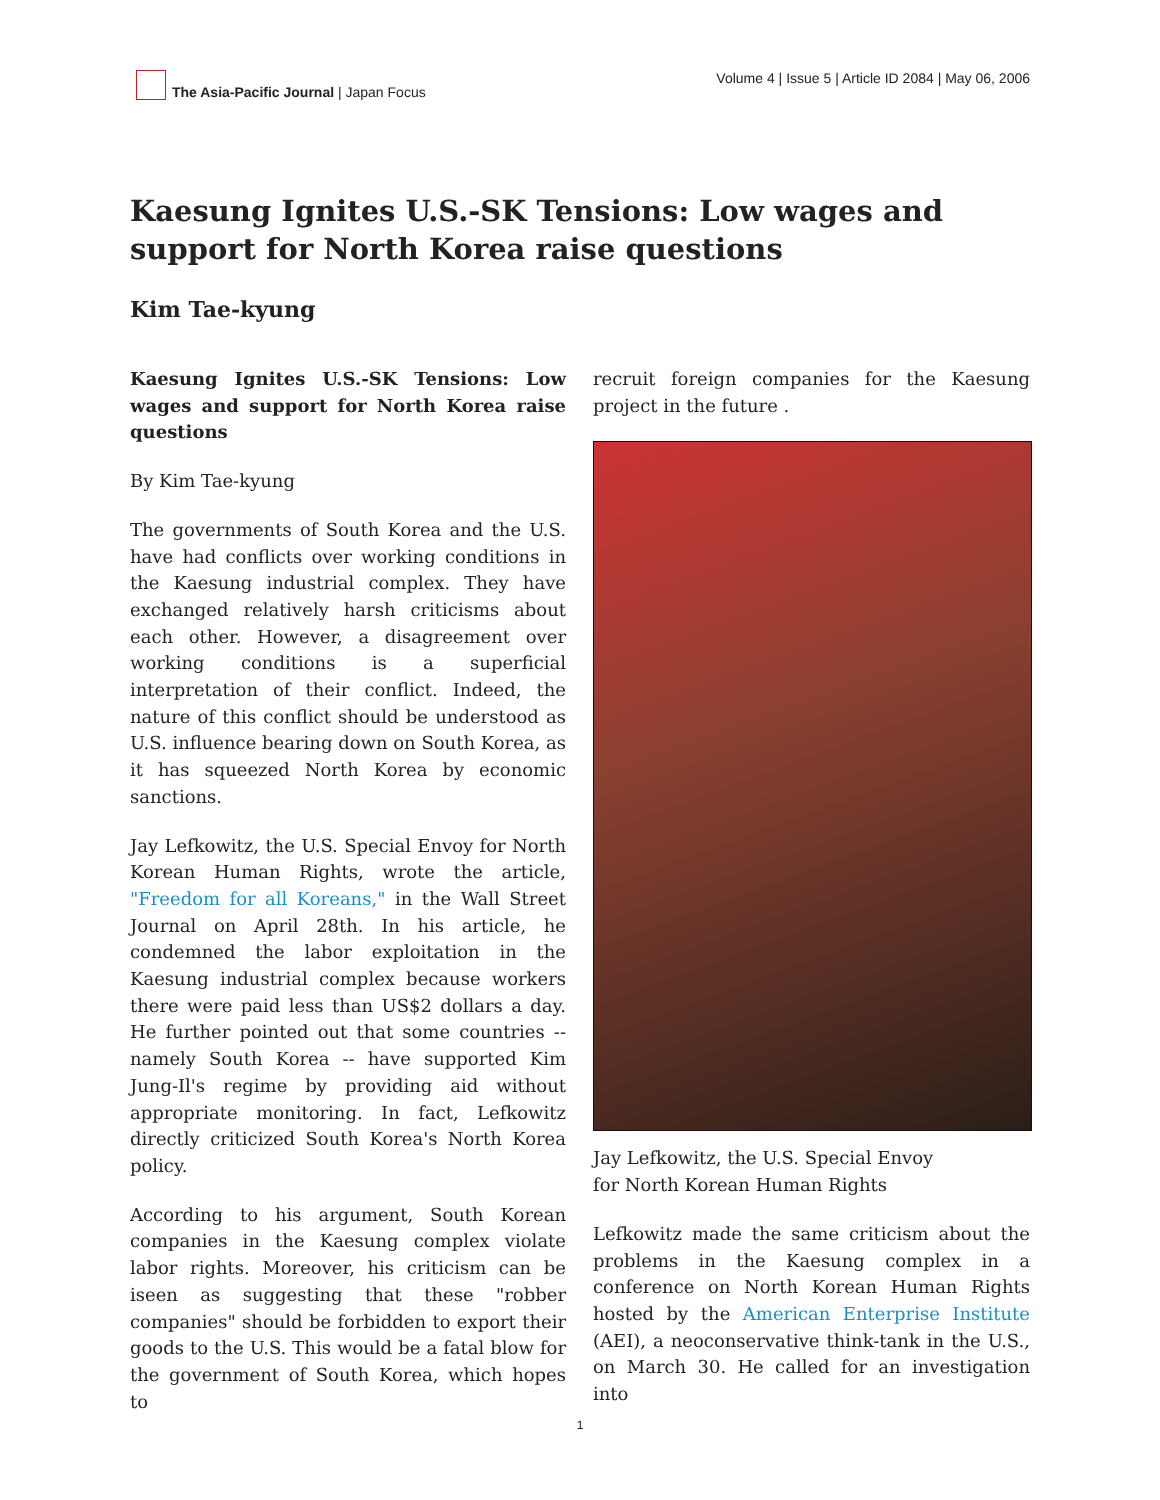The Asia-Pacific Journal | Japan Focus
Volume 4 | Issue 5 | Article ID 2084 | May 06, 2006
Kaesung Ignites U.S.-SK Tensions: Low wages and support for North Korea raise questions
Kim Tae-kyung
Kaesung Ignites U.S.-SK Tensions: Low wages and support for North Korea raise questions
By Kim Tae-kyung
The governments of South Korea and the U.S. have had conflicts over working conditions in the Kaesung industrial complex. They have exchanged relatively harsh criticisms about each other. However, a disagreement over working conditions is a superficial interpretation of their conflict. Indeed, the nature of this conflict should be understood as U.S. influence bearing down on South Korea, as it has squeezed North Korea by economic sanctions.
Jay Lefkowitz, the U.S. Special Envoy for North Korean Human Rights, wrote the article, "Freedom for all Koreans," in the Wall Street Journal on April 28th. In his article, he condemned the labor exploitation in the Kaesung industrial complex because workers there were paid less than US$2 dollars a day. He further pointed out that some countries -- namely South Korea -- have supported Kim Jung-Il's regime by providing aid without appropriate monitoring. In fact, Lefkowitz directly criticized South Korea's North Korea policy.
According to his argument, South Korean companies in the Kaesung complex violate labor rights. Moreover, his criticism can be iseen as suggesting that these "robber companies" should be forbidden to export their goods to the U.S. This would be a fatal blow for the government of South Korea, which hopes to
recruit foreign companies for the Kaesung project in the future .
Jay Lefkowitz, the U.S. Special Envoy
for North Korean Human Rights
Lefkowitz made the same criticism about the problems in the Kaesung complex in a conference on North Korean Human Rights hosted by the American Enterprise Institute (AEI), a neoconservative think-tank in the U.S., on March 30. He called for an investigation into
1